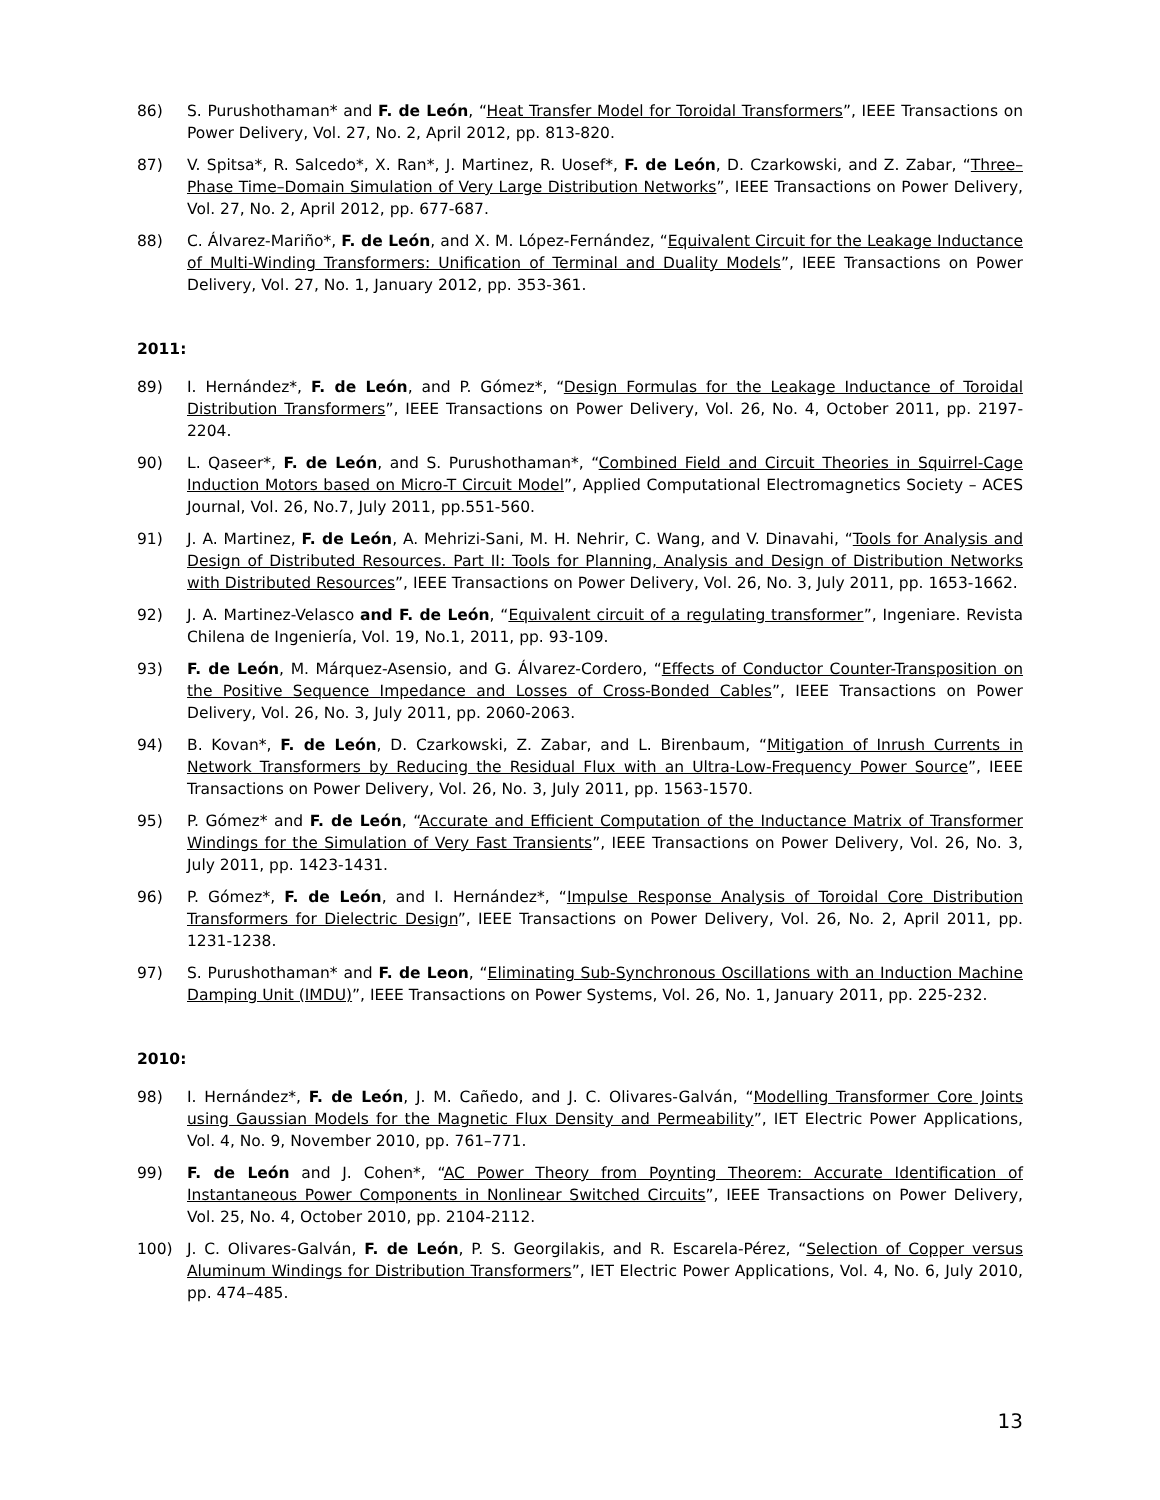86) S. Purushothaman* and F. de León, “Heat Transfer Model for Toroidal Transformers”, IEEE Transactions on Power Delivery, Vol. 27, No. 2, April 2012, pp. 813-820.
87) V. Spitsa*, R. Salcedo*, X. Ran*, J. Martinez, R. Uosef*, F. de León, D. Czarkowski, and Z. Zabar, “Three–Phase Time–Domain Simulation of Very Large Distribution Networks”, IEEE Transactions on Power Delivery, Vol. 27, No. 2, April 2012, pp. 677-687.
88) C. Álvarez-Mariño*, F. de León, and X. M. López-Fernández, “Equivalent Circuit for the Leakage Inductance of Multi-Winding Transformers: Unification of Terminal and Duality Models”, IEEE Transactions on Power Delivery, Vol. 27, No. 1, January 2012, pp. 353-361.
2011:
89) I. Hernández*, F. de León, and P. Gómez*, “Design Formulas for the Leakage Inductance of Toroidal Distribution Transformers”, IEEE Transactions on Power Delivery, Vol. 26, No. 4, October 2011, pp. 2197-2204.
90) L. Qaseer*, F. de León, and S. Purushothaman*, “Combined Field and Circuit Theories in Squirrel-Cage Induction Motors based on Micro-T Circuit Model”, Applied Computational Electromagnetics Society – ACES Journal, Vol. 26, No.7, July 2011, pp.551-560.
91) J. A. Martinez, F. de León, A. Mehrizi-Sani, M. H. Nehrir, C. Wang, and V. Dinavahi, “Tools for Analysis and Design of Distributed Resources. Part II: Tools for Planning, Analysis and Design of Distribution Networks with Distributed Resources”, IEEE Transactions on Power Delivery, Vol. 26, No. 3, July 2011, pp. 1653-1662.
92) J. A. Martinez-Velasco and F. de León, “Equivalent circuit of a regulating transformer”, Ingeniare. Revista Chilena de Ingeniería, Vol. 19, No.1, 2011, pp. 93-109.
93) F. de León, M. Márquez-Asensio, and G. Álvarez-Cordero, “Effects of Conductor Counter-Transposition on the Positive Sequence Impedance and Losses of Cross-Bonded Cables”, IEEE Transactions on Power Delivery, Vol. 26, No. 3, July 2011, pp. 2060-2063.
94) B. Kovan*, F. de León, D. Czarkowski, Z. Zabar, and L. Birenbaum, “Mitigation of Inrush Currents in Network Transformers by Reducing the Residual Flux with an Ultra-Low-Frequency Power Source”, IEEE Transactions on Power Delivery, Vol. 26, No. 3, July 2011, pp. 1563-1570.
95) P. Gómez* and F. de León, “Accurate and Efficient Computation of the Inductance Matrix of Transformer Windings for the Simulation of Very Fast Transients”, IEEE Transactions on Power Delivery, Vol. 26, No. 3, July 2011, pp. 1423-1431.
96) P. Gómez*, F. de León, and I. Hernández*, “Impulse Response Analysis of Toroidal Core Distribution Transformers for Dielectric Design”, IEEE Transactions on Power Delivery, Vol. 26, No. 2, April 2011, pp. 1231-1238.
97) S. Purushothaman* and F. de Leon, “Eliminating Sub-Synchronous Oscillations with an Induction Machine Damping Unit (IMDU)”, IEEE Transactions on Power Systems, Vol. 26, No. 1, January 2011, pp. 225-232.
2010:
98) I. Hernández*, F. de León, J. M. Cañedo, and J. C. Olivares-Galván, “Modelling Transformer Core Joints using Gaussian Models for the Magnetic Flux Density and Permeability”, IET Electric Power Applications, Vol. 4, No. 9, November 2010, pp. 761–771.
99) F. de León and J. Cohen*, “AC Power Theory from Poynting Theorem: Accurate Identification of Instantaneous Power Components in Nonlinear Switched Circuits”, IEEE Transactions on Power Delivery, Vol. 25, No. 4, October 2010, pp. 2104-2112.
100) J. C. Olivares-Galván, F. de León, P. S. Georgilakis, and R. Escarela-Pérez, “Selection of Copper versus Aluminum Windings for Distribution Transformers”, IET Electric Power Applications, Vol. 4, No. 6, July 2010, pp. 474–485.
13